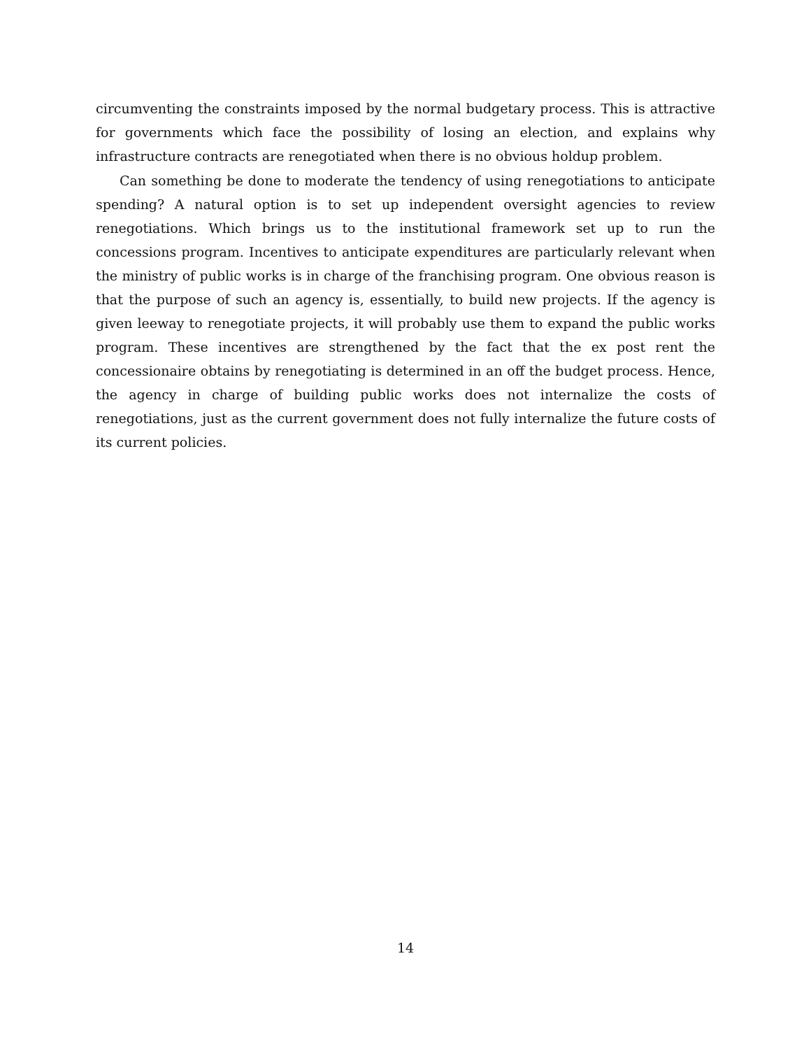circumventing the constraints imposed by the normal budgetary process. This is attractive for governments which face the possibility of losing an election, and explains why infrastructure contracts are renegotiated when there is no obvious holdup problem.
Can something be done to moderate the tendency of using renegotiations to anticipate spending? A natural option is to set up independent oversight agencies to review renegotiations. Which brings us to the institutional framework set up to run the concessions program. Incentives to anticipate expenditures are particularly relevant when the ministry of public works is in charge of the franchising program. One obvious reason is that the purpose of such an agency is, essentially, to build new projects. If the agency is given leeway to renegotiate projects, it will probably use them to expand the public works program. These incentives are strengthened by the fact that the ex post rent the concessionaire obtains by renegotiating is determined in an off the budget process. Hence, the agency in charge of building public works does not internalize the costs of renegotiations, just as the current government does not fully internalize the future costs of its current policies.
14